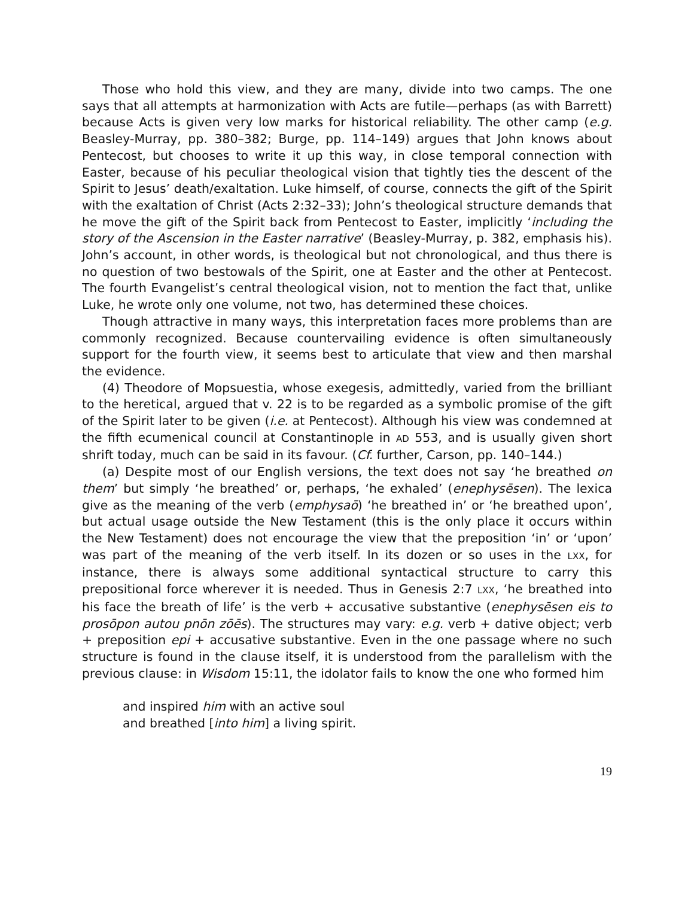Those who hold this view, and they are many, divide into two camps. The one says that all attempts at harmonization with Acts are futile—perhaps (as with Barrett) because Acts is given very low marks for historical reliability. The other camp (e.g. Beasley-Murray, pp. 380–382; Burge, pp. 114–149) argues that John knows about Pentecost, but chooses to write it up this way, in close temporal connection with Easter, because of his peculiar theological vision that tightly ties the descent of the Spirit to Jesus’ death/exaltation. Luke himself, of course, connects the gift of the Spirit with the exaltation of Christ (Acts 2:32–33); John’s theological structure demands that he move the gift of the Spirit back from Pentecost to Easter, implicitly ‘including the story of the Ascension in the Easter narrative’ (Beasley-Murray, p. 382, emphasis his). John’s account, in other words, is theological but not chronological, and thus there is no question of two bestowals of the Spirit, one at Easter and the other at Pentecost. The fourth Evangelist’s central theological vision, not to mention the fact that, unlike Luke, he wrote only one volume, not two, has determined these choices.
Though attractive in many ways, this interpretation faces more problems than are commonly recognized. Because countervailing evidence is often simultaneously support for the fourth view, it seems best to articulate that view and then marshal the evidence.
(4) Theodore of Mopsuestia, whose exegesis, admittedly, varied from the brilliant to the heretical, argued that v. 22 is to be regarded as a symbolic promise of the gift of the Spirit later to be given (i.e. at Pentecost). Although his view was condemned at the fifth ecumenical council at Constantinople in AD 553, and is usually given short shrift today, much can be said in its favour. (Cf. further, Carson, pp. 140–144.)
(a) Despite most of our English versions, the text does not say ‘he breathed on them’ but simply ‘he breathed’ or, perhaps, ‘he exhaled’ (enephysēsen). The lexica give as the meaning of the verb (emphysaō) ‘he breathed in’ or ‘he breathed upon’, but actual usage outside the New Testament (this is the only place it occurs within the New Testament) does not encourage the view that the preposition ‘in’ or ‘upon’ was part of the meaning of the verb itself. In its dozen or so uses in the LXX, for instance, there is always some additional syntactical structure to carry this prepositional force wherever it is needed. Thus in Genesis 2:7 LXX, ‘he breathed into his face the breath of life’ is the verb + accusative substantive (enephysēsen eis to prosōpon autou pnōn zōēs). The structures may vary: e.g. verb + dative object; verb + preposition epi + accusative substantive. Even in the one passage where no such structure is found in the clause itself, it is understood from the parallelism with the previous clause: in Wisdom 15:11, the idolator fails to know the one who formed him
and inspired him with an active soul
and breathed [into him] a living spirit.
19